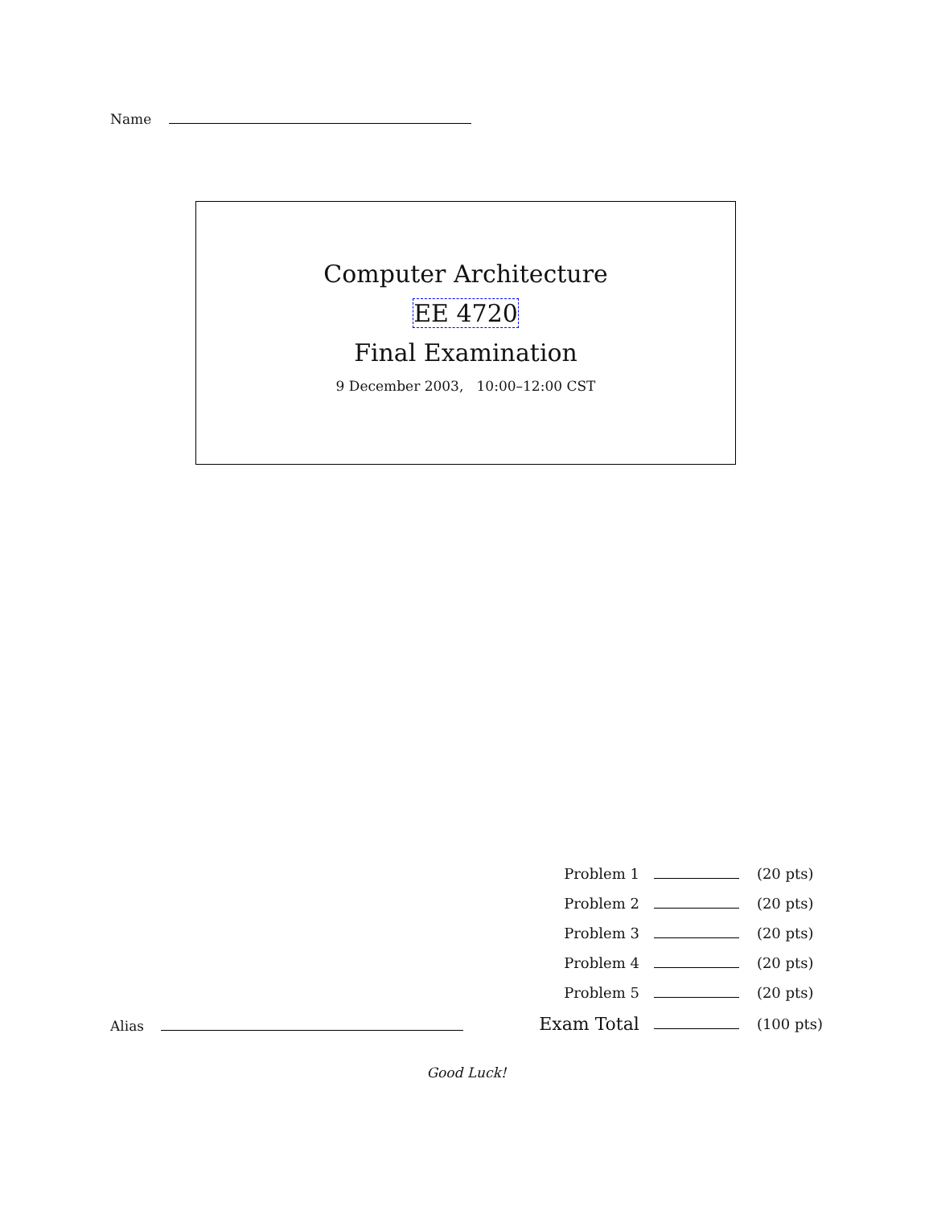Name
Computer Architecture
EE 4720
Final Examination
9 December 2003, 10:00–12:00 CST
Alias
| Problem 1 | | (20 pts) |
| Problem 2 | | (20 pts) |
| Problem 3 | | (20 pts) |
| Problem 4 | | (20 pts) |
| Problem 5 | | (20 pts) |
| Exam Total | | (100 pts) |
Good Luck!